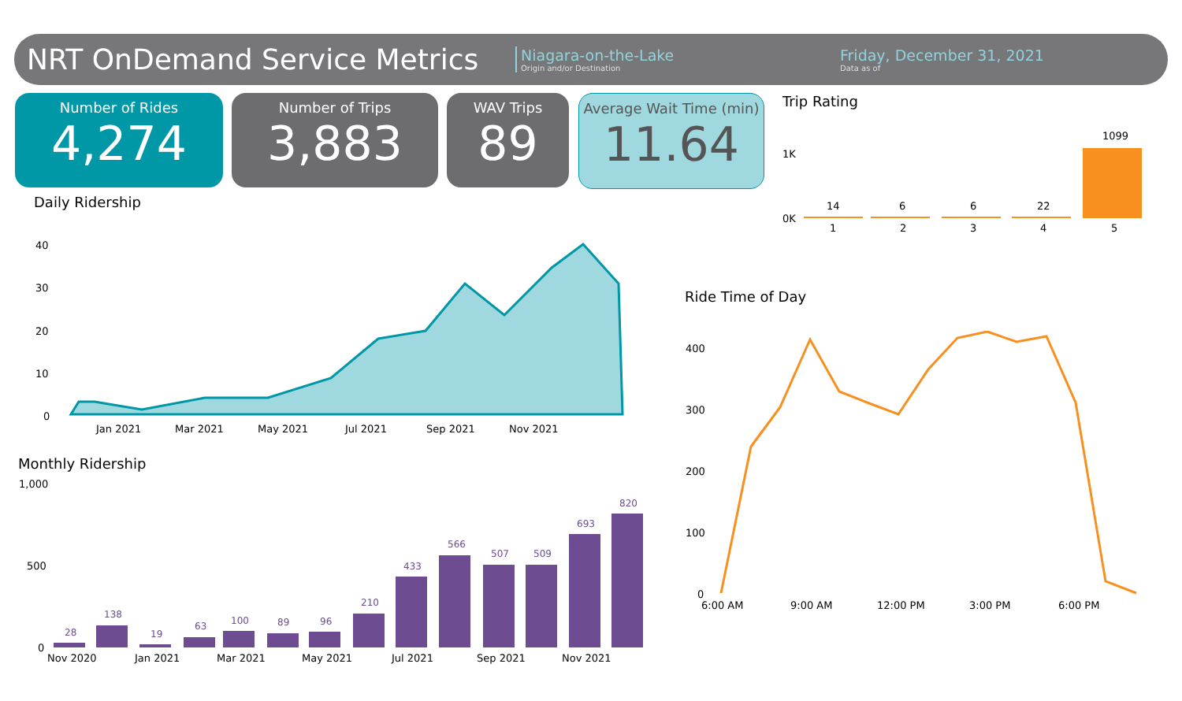NRT OnDemand Service Metrics
Niagara-on-the-Lake
Origin and/or Destination
Friday, December 31, 2021
Data as of
Number of Rides
4,274
Number of Trips
3,883
WAV Trips
89
Average Wait Time (min)
11.64
Trip Rating
1K
0K
14
6
6
22
1099
1
2
3
4
5
Daily Ridership
40
30
20
10
0
Jan 2021
Mar 2021
May 2021
Jul 2021
Sep 2021
Nov 2021
Monthly Ridership
1,000
500
0
28
138
19
63
100
89
96
210
433
566
507
509
693
820
Nov 2020
Jan 2021
Mar 2021
May 2021
Jul 2021
Sep 2021
Nov 2021
Ride Time of Day
400
300
200
100
0
6:00 AM
9:00 AM
12:00 PM
3:00 PM
6:00 PM